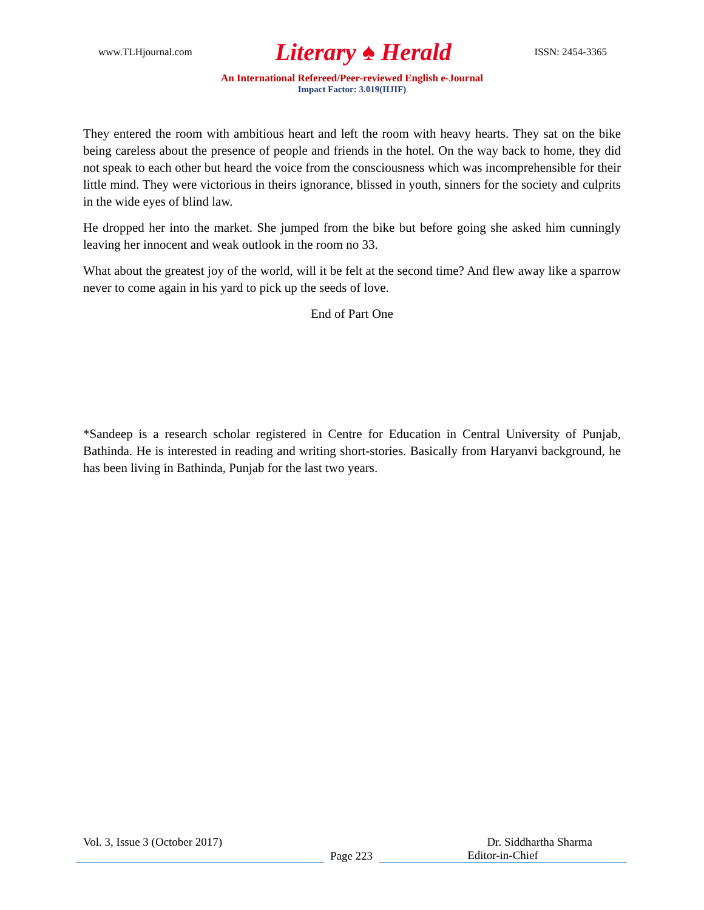www.TLHjournal.com Literary ♠ Herald ISSN: 2454-3365
An International Refereed/Peer-reviewed English e-Journal
Impact Factor: 3.019(IIJIF)
They entered the room with ambitious heart and left the room with heavy hearts. They sat on the bike being careless about the presence of people and friends in the hotel. On the way back to home, they did not speak to each other but heard the voice from the consciousness which was incomprehensible for their little mind. They were victorious in theirs ignorance, blissed in youth, sinners for the society and culprits in the wide eyes of blind law.
He dropped her into the market. She jumped from the bike but before going she asked him cunningly leaving her innocent and weak outlook in the room no 33.
What about the greatest joy of the world, will it be felt at the second time? And flew away like a sparrow never to come again in his yard to pick up the seeds of love.
End of Part One
*Sandeep is a research scholar registered in Centre for Education in Central University of Punjab, Bathinda. He is interested in reading and writing short-stories. Basically from Haryanvi background, he has been living in Bathinda, Punjab for the last two years.
Vol. 3, Issue 3 (October 2017) Dr. Siddhartha Sharma
Page 223
Editor-in-Chief